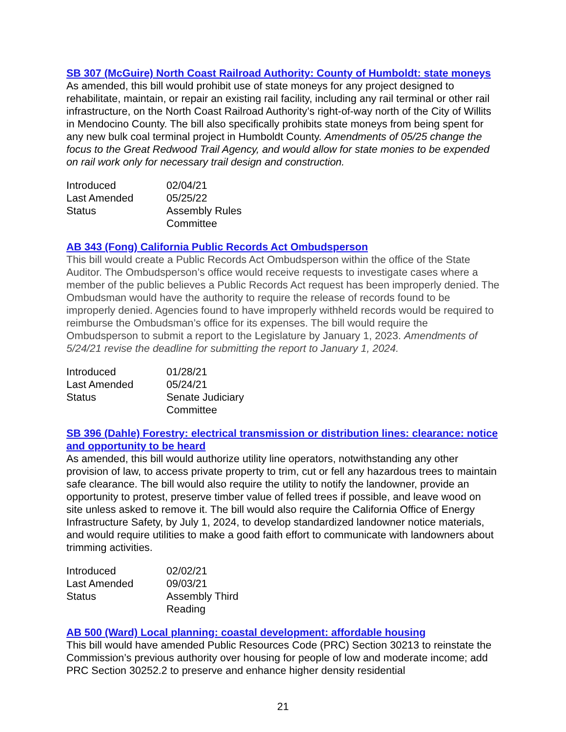SB 307 (McGuire) North Coast Railroad Authority: County of Humboldt: state moneys
As amended, this bill would prohibit use of state moneys for any project designed to rehabilitate, maintain, or repair an existing rail facility, including any rail terminal or other rail infrastructure, on the North Coast Railroad Authority’s right-of-way north of the City of Willits in Mendocino County. The bill also specifically prohibits state moneys from being spent for any new bulk coal terminal project in Humboldt County. Amendments of 05/25 change the focus to the Great Redwood Trail Agency, and would allow for state monies to be expended on rail work only for necessary trail design and construction.
| Introduced | 02/04/21 |
| Last Amended | 05/25/22 |
| Status | Assembly Rules Committee |
AB 343 (Fong) California Public Records Act Ombudsperson
This bill would create a Public Records Act Ombudsperson within the office of the State Auditor. The Ombudsperson’s office would receive requests to investigate cases where a member of the public believes a Public Records Act request has been improperly denied. The Ombudsman would have the authority to require the release of records found to be improperly denied. Agencies found to have improperly withheld records would be required to reimburse the Ombudsman’s office for its expenses. The bill would require the Ombudsperson to submit a report to the Legislature by January 1, 2023. Amendments of 5/24/21 revise the deadline for submitting the report to January 1, 2024.
| Introduced | 01/28/21 |
| Last Amended | 05/24/21 |
| Status | Senate Judiciary Committee |
SB 396 (Dahle) Forestry: electrical transmission or distribution lines: clearance: notice and opportunity to be heard
As amended, this bill would authorize utility line operators, notwithstanding any other provision of law, to access private property to trim, cut or fell any hazardous trees to maintain safe clearance. The bill would also require the utility to notify the landowner, provide an opportunity to protest, preserve timber value of felled trees if possible, and leave wood on site unless asked to remove it. The bill would also require the California Office of Energy Infrastructure Safety, by July 1, 2024, to develop standardized landowner notice materials, and would require utilities to make a good faith effort to communicate with landowners about trimming activities.
| Introduced | 02/02/21 |
| Last Amended | 09/03/21 |
| Status | Assembly Third Reading |
AB 500 (Ward) Local planning: coastal development: affordable housing
This bill would have amended Public Resources Code (PRC) Section 30213 to reinstate the Commission’s previous authority over housing for people of low and moderate income; add PRC Section 30252.2 to preserve and enhance higher density residential
21